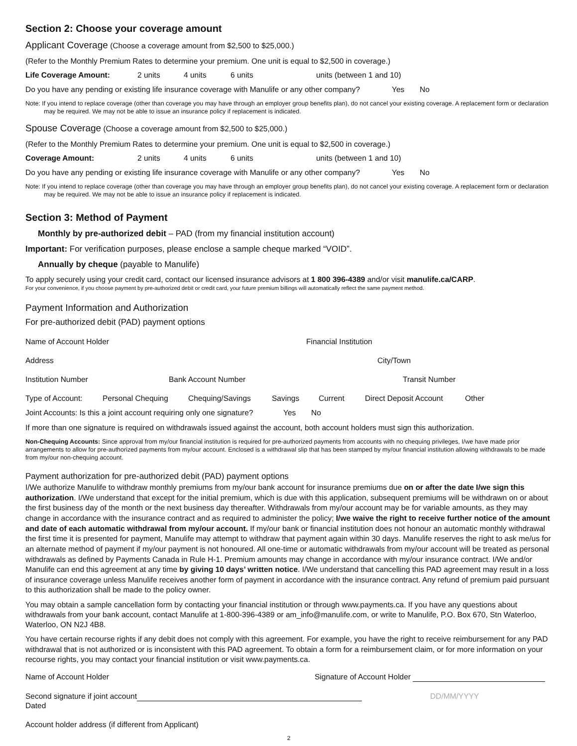Section 2: Choose your coverage amount
Applicant Coverage (Choose a coverage amount from $2,500 to $25,000.)
(Refer to the Monthly Premium Rates to determine your premium. One unit is equal to $2,500 in coverage.)
Life Coverage Amount: 2 units 4 units 6 units units (between 1 and 10)
Do you have any pending or existing life insurance coverage with Manulife or any other company? Yes No
Note: If you intend to replace coverage (other than coverage you may have through an employer group benefits plan), do not cancel your existing coverage. A replacement form or declaration may be required. We may not be able to issue an insurance policy if replacement is indicated.
Spouse Coverage (Choose a coverage amount from $2,500 to $25,000.)
(Refer to the Monthly Premium Rates to determine your premium. One unit is equal to $2,500 in coverage.)
Coverage Amount: 2 units 4 units 6 units units (between 1 and 10)
Do you have any pending or existing life insurance coverage with Manulife or any other company? Yes No
Note: If you intend to replace coverage (other than coverage you may have through an employer group benefits plan), do not cancel your existing coverage. A replacement form or declaration may be required. We may not be able to issue an insurance policy if replacement is indicated.
Section 3: Method of Payment
Monthly by pre-authorized debit – PAD (from my financial institution account)
Important: For verification purposes, please enclose a sample cheque marked “VOID”.
Annually by cheque (payable to Manulife)
To apply securely using your credit card, contact our licensed insurance advisors at 1 800 396-4389 and/or visit manulife.ca/CARP.
For your convenience, if you choose payment by pre-authorized debit or credit card, your future premium billings will automatically reflect the same payment method.
Payment Information and Authorization
For pre-authorized debit (PAD) payment options
Name of Account Holder Financial Institution
Address City/Town
Institution Number Bank Account Number Transit Number
Type of Account: Personal Chequing Chequing/Savings Savings Current Direct Deposit Account Other
Joint Accounts: Is this a joint account requiring only one signature? Yes No
If more than one signature is required on withdrawals issued against the account, both account holders must sign this authorization.
Non-Chequing Accounts: Since approval from my/our financial institution is required for pre-authorized payments from accounts with no chequing privileges, I/we have made prior arrangements to allow for pre-authorized payments from my/our account. Enclosed is a withdrawal slip that has been stamped by my/our financial institution allowing withdrawals to be made from my/our non-chequing account.
Payment authorization for pre-authorized debit (PAD) payment options
I/We authorize Manulife to withdraw monthly premiums from my/our bank account for insurance premiums due on or after the date I/we sign this authorization. I/We understand that except for the initial premium, which is due with this application, subsequent premiums will be withdrawn on or about the first business day of the month or the next business day thereafter. Withdrawals from my/our account may be for variable amounts, as they may change in accordance with the insurance contract and as required to administer the policy; I/we waive the right to receive further notice of the amount and date of each automatic withdrawal from my/our account. If my/our bank or financial institution does not honour an automatic monthly withdrawal the first time it is presented for payment, Manulife may attempt to withdraw that payment again within 30 days. Manulife reserves the right to ask me/us for an alternate method of payment if my/our payment is not honoured. All one-time or automatic withdrawals from my/our account will be treated as personal withdrawals as defined by Payments Canada in Rule H-1. Premium amounts may change in accordance with my/our insurance contract. I/We and/or Manulife can end this agreement at any time by giving 10 days’ written notice. I/We understand that cancelling this PAD agreement may result in a loss of insurance coverage unless Manulife receives another form of payment in accordance with the insurance contract. Any refund of premium paid pursuant to this authorization shall be made to the policy owner.
You may obtain a sample cancellation form by contacting your financial institution or through www.payments.ca. If you have any questions about withdrawals from your bank account, contact Manulife at 1-800-396-4389 or am_info@manulife.com, or write to Manulife, P.O. Box 670, Stn Waterloo, Waterloo, ON N2J 4B8.
You have certain recourse rights if any debit does not comply with this agreement. For example, you have the right to receive reimbursement for any PAD withdrawal that is not authorized or is inconsistent with this PAD agreement. To obtain a form for a reimbursement claim, or for more information on your recourse rights, you may contact your financial institution or visit www.payments.ca.
Name of Account Holder Signature of Account Holder
Second signature if joint account Dated DD/MM/YYYY
Account holder address (if different from Applicant)
2